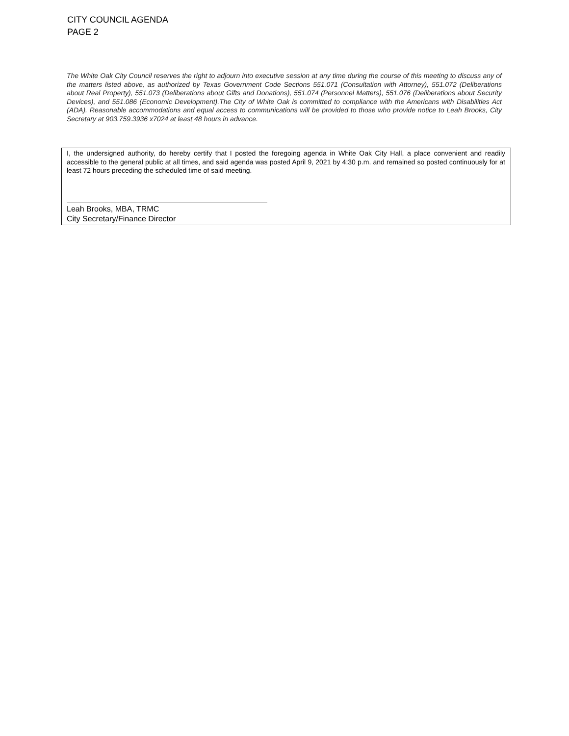CITY COUNCIL AGENDA
PAGE 2
The White Oak City Council reserves the right to adjourn into executive session at any time during the course of this meeting to discuss any of the matters listed above, as authorized by Texas Government Code Sections 551.071 (Consultation with Attorney), 551.072 (Deliberations about Real Property), 551.073 (Deliberations about Gifts and Donations), 551.074 (Personnel Matters), 551.076 (Deliberations about Security Devices), and 551.086 (Economic Development).The City of White Oak is committed to compliance with the Americans with Disabilities Act (ADA). Reasonable accommodations and equal access to communications will be provided to those who provide notice to Leah Brooks, City Secretary at 903.759.3936 x7024 at least 48 hours in advance.
I, the undersigned authority, do hereby certify that I posted the foregoing agenda in White Oak City Hall, a place convenient and readily accessible to the general public at all times, and said agenda was posted April 9, 2021 by 4:30 p.m. and remained so posted continuously for at least 72 hours preceding the scheduled time of said meeting.
Leah Brooks, MBA, TRMC
City Secretary/Finance Director